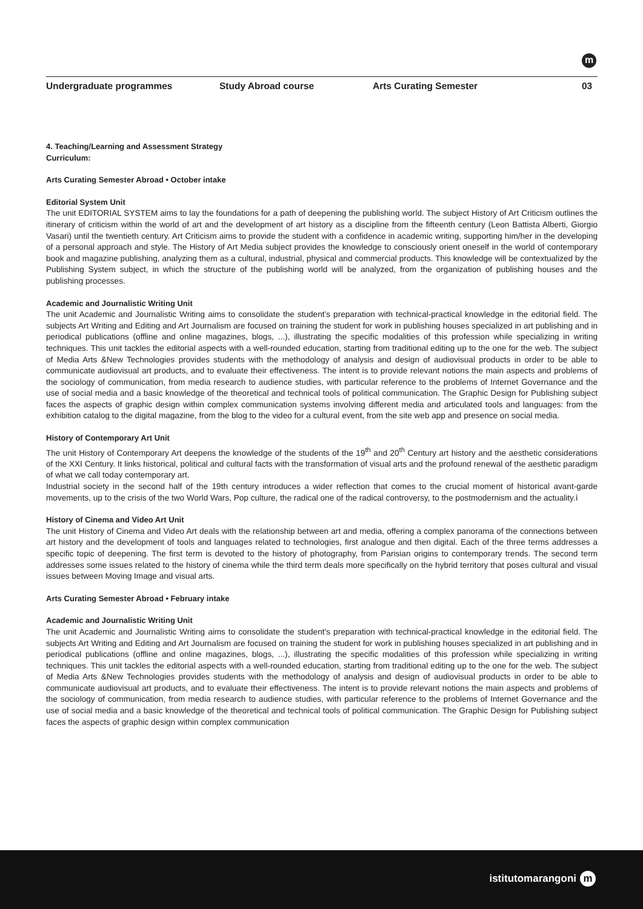m
Undergraduate programmes Study Abroad course Arts Curating Semester 03
4. Teaching/Learning and Assessment Strategy
Curriculum:
Arts Curating Semester Abroad • October intake
Editorial System Unit
The unit EDITORIAL SYSTEM aims to lay the foundations for a path of deepening the publishing world. The subject History of Art Criticism outlines the itinerary of criticism within the world of art and the development of art history as a discipline from the fifteenth century (Leon Battista Alberti, Giorgio Vasari) until the twentieth century. Art Criticism aims to provide the student with a confidence in academic writing, supporting him/her in the developing of a personal approach and style. The History of Art Media subject provides the knowledge to consciously orient oneself in the world of contemporary book and magazine publishing, analyzing them as a cultural, industrial, physical and commercial products. This knowledge will be contextualized by the Publishing System subject, in which the structure of the publishing world will be analyzed, from the organization of publishing houses and the publishing processes.
Academic and Journalistic Writing Unit
The unit Academic and Journalistic Writing aims to consolidate the student’s preparation with technical-practical knowledge in the editorial field. The subjects Art Writing and Editing and Art Journalism are focused on training the student for work in publishing houses specialized in art publishing and in periodical publications (offline and online magazines, blogs, ...), illustrating the specific modalities of this profession while specializing in writing techniques. This unit tackles the editorial aspects with a well-rounded education, starting from traditional editing up to the one for the web. The subject of Media Arts &New Technologies provides students with the methodology of analysis and design of audiovisual products in order to be able to communicate audiovisual art products, and to evaluate their effectiveness. The intent is to provide relevant notions the main aspects and problems of the sociology of communication, from media research to audience studies, with particular reference to the problems of Internet Governance and the use of social media and a basic knowledge of the theoretical and technical tools of political communication. The Graphic Design for Publishing subject faces the aspects of graphic design within complex communication systems involving different media and articulated tools and languages: from the exhibition catalog to the digital magazine, from the blog to the video for a cultural event, from the site web app and presence on social media.
History of Contemporary Art Unit
The unit History of Contemporary Art deepens the knowledge of the students of the 19<sup>th</sup> and 20<sup>th</sup> Century art history and the aesthetic considerations of the XXI Century. It links historical, political and cultural facts with the transformation of visual arts and the profound renewal of the aesthetic paradigm of what we call today contemporary art.
Industrial society in the second half of the 19th century introduces a wider reflection that comes to the crucial moment of historical avant-garde movements, up to the crisis of the two World Wars, Pop culture, the radical one of the radical controversy, to the postmodernism and the actuality.ì
History of Cinema and Video Art Unit
The unit History of Cinema and Video Art deals with the relationship between art and media, offering a complex panorama of the connections between art history and the development of tools and languages related to technologies, first analogue and then digital. Each of the three terms addresses a specific topic of deepening. The first term is devoted to the history of photography, from Parisian origins to contemporary trends. The second term addresses some issues related to the history of cinema while the third term deals more specifically on the hybrid territory that poses cultural and visual issues between Moving Image and visual arts.
Arts Curating Semester Abroad • February intake
Academic and Journalistic Writing Unit
The unit Academic and Journalistic Writing aims to consolidate the student’s preparation with technical-practical knowledge in the editorial field. The subjects Art Writing and Editing and Art Journalism are focused on training the student for work in publishing houses specialized in art publishing and in periodical publications (offline and online magazines, blogs, ...), illustrating the specific modalities of this profession while specializing in writing techniques. This unit tackles the editorial aspects with a well-rounded education, starting from traditional editing up to the one for the web. The subject of Media Arts &New Technologies provides students with the methodology of analysis and design of audiovisual products in order to be able to communicate audiovisual art products, and to evaluate their effectiveness. The intent is to provide relevant notions the main aspects and problems of the sociology of communication, from media research to audience studies, with particular reference to the problems of Internet Governance and the use of social media and a basic knowledge of the theoretical and technical tools of political communication. The Graphic Design for Publishing subject faces the aspects of graphic design within complex communication
istitutomarangoni m